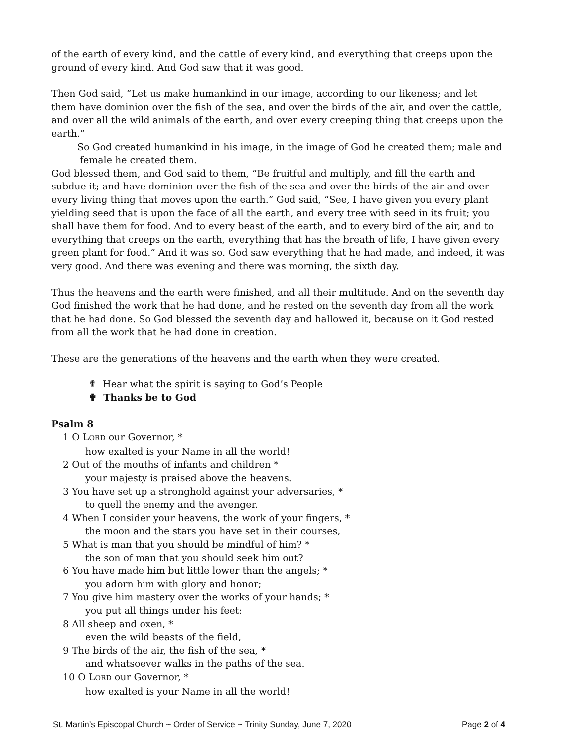of the earth of every kind, and the cattle of every kind, and everything that creeps upon the ground of every kind. And God saw that it was good.
Then God said, “Let us make humankind in our image, according to our likeness; and let them have dominion over the fish of the sea, and over the birds of the air, and over the cattle, and over all the wild animals of the earth, and over every creeping thing that creeps upon the earth.”
So God created humankind in his image, in the image of God he created them; male and
female he created them.
God blessed them, and God said to them, “Be fruitful and multiply, and fill the earth and subdue it; and have dominion over the fish of the sea and over the birds of the air and over every living thing that moves upon the earth.” God said, “See, I have given you every plant yielding seed that is upon the face of all the earth, and every tree with seed in its fruit; you shall have them for food. And to every beast of the earth, and to every bird of the air, and to everything that creeps on the earth, everything that has the breath of life, I have given every green plant for food.” And it was so. God saw everything that he had made, and indeed, it was very good. And there was evening and there was morning, the sixth day.
Thus the heavens and the earth were finished, and all their multitude. And on the seventh day God finished the work that he had done, and he rested on the seventh day from all the work that he had done. So God blessed the seventh day and hallowed it, because on it God rested from all the work that he had done in creation.
These are the generations of the heavens and the earth when they were created.
✟ Hear what the spirit is saying to God’s People
✟ Thanks be to God
Psalm 8
1 O LORD our Governor, *
how exalted is your Name in all the world!
2 Out of the mouths of infants and children *
your majesty is praised above the heavens.
3 You have set up a stronghold against your adversaries, *
to quell the enemy and the avenger.
4 When I consider your heavens, the work of your fingers, *
the moon and the stars you have set in their courses,
5 What is man that you should be mindful of him? *
the son of man that you should seek him out?
6 You have made him but little lower than the angels; *
you adorn him with glory and honor;
7 You give him mastery over the works of your hands; *
you put all things under his feet:
8 All sheep and oxen, *
even the wild beasts of the field,
9 The birds of the air, the fish of the sea, *
and whatsoever walks in the paths of the sea.
10 O LORD our Governor, *
how exalted is your Name in all the world!
St. Martin’s Episcopal Church ~ Order of Service ~ Trinity Sunday, June 7, 2020 Page 2 of 4